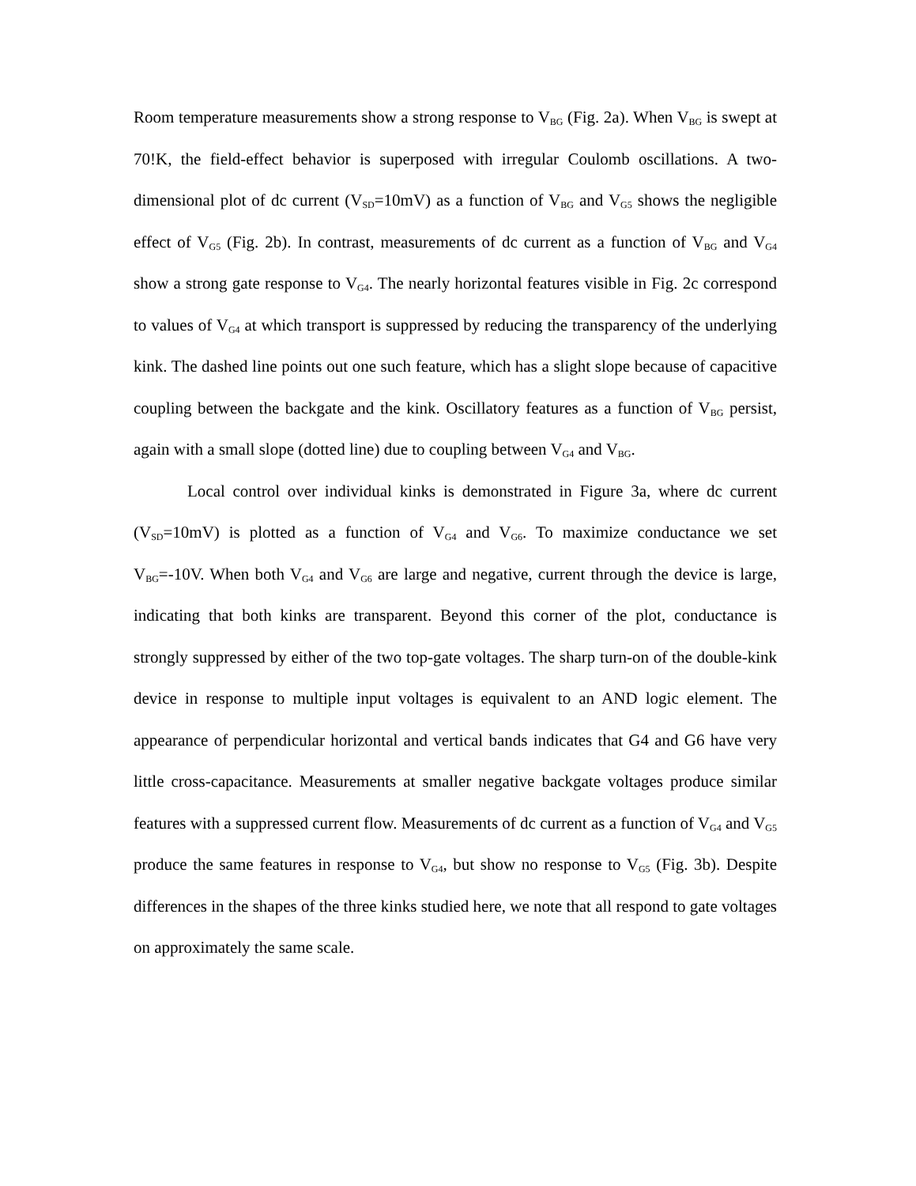Room temperature measurements show a strong response to V<sub>BG</sub> (Fig. 2a). When V<sub>BG</sub> is swept at 70!K, the field-effect behavior is superposed with irregular Coulomb oscillations. A two-dimensional plot of dc current (V<sub>SD</sub>=10mV) as a function of V<sub>BG</sub> and V<sub>G5</sub> shows the negligible effect of V<sub>G5</sub> (Fig. 2b). In contrast, measurements of dc current as a function of V<sub>BG</sub> and V<sub>G4</sub> show a strong gate response to V<sub>G4</sub>. The nearly horizontal features visible in Fig. 2c correspond to values of V<sub>G4</sub> at which transport is suppressed by reducing the transparency of the underlying kink. The dashed line points out one such feature, which has a slight slope because of capacitive coupling between the backgate and the kink. Oscillatory features as a function of V<sub>BG</sub> persist, again with a small slope (dotted line) due to coupling between V<sub>G4</sub> and V<sub>BG</sub>.
Local control over individual kinks is demonstrated in Figure 3a, where dc current (V<sub>SD</sub>=10mV) is plotted as a function of V<sub>G4</sub> and V<sub>G6</sub>. To maximize conductance we set V<sub>BG</sub>=-10V. When both V<sub>G4</sub> and V<sub>G6</sub> are large and negative, current through the device is large, indicating that both kinks are transparent. Beyond this corner of the plot, conductance is strongly suppressed by either of the two top-gate voltages. The sharp turn-on of the double-kink device in response to multiple input voltages is equivalent to an AND logic element. The appearance of perpendicular horizontal and vertical bands indicates that G4 and G6 have very little cross-capacitance. Measurements at smaller negative backgate voltages produce similar features with a suppressed current flow. Measurements of dc current as a function of V<sub>G4</sub> and V<sub>G5</sub> produce the same features in response to V<sub>G4</sub>, but show no response to V<sub>G5</sub> (Fig. 3b). Despite differences in the shapes of the three kinks studied here, we note that all respond to gate voltages on approximately the same scale.